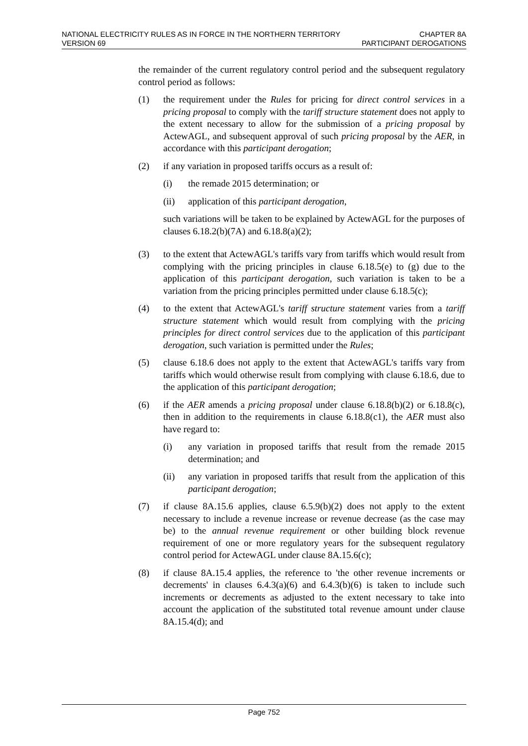NATIONAL ELECTRICITY RULES AS IN FORCE IN THE NORTHERN TERRITORY
VERSION 69
CHAPTER 8A
PARTICIPANT DEROGATIONS
the remainder of the current regulatory control period and the subsequent regulatory control period as follows:
(1) the requirement under the Rules for pricing for direct control services in a pricing proposal to comply with the tariff structure statement does not apply to the extent necessary to allow for the submission of a pricing proposal by ActewAGL, and subsequent approval of such pricing proposal by the AER, in accordance with this participant derogation;
(2) if any variation in proposed tariffs occurs as a result of:
(i) the remade 2015 determination; or
(ii) application of this participant derogation,
such variations will be taken to be explained by ActewAGL for the purposes of clauses 6.18.2(b)(7A) and 6.18.8(a)(2);
(3) to the extent that ActewAGL's tariffs vary from tariffs which would result from complying with the pricing principles in clause 6.18.5(e) to (g) due to the application of this participant derogation, such variation is taken to be a variation from the pricing principles permitted under clause 6.18.5(c);
(4) to the extent that ActewAGL's tariff structure statement varies from a tariff structure statement which would result from complying with the pricing principles for direct control services due to the application of this participant derogation, such variation is permitted under the Rules;
(5) clause 6.18.6 does not apply to the extent that ActewAGL's tariffs vary from tariffs which would otherwise result from complying with clause 6.18.6, due to the application of this participant derogation;
(6) if the AER amends a pricing proposal under clause 6.18.8(b)(2) or 6.18.8(c), then in addition to the requirements in clause 6.18.8(c1), the AER must also have regard to:
(i) any variation in proposed tariffs that result from the remade 2015 determination; and
(ii) any variation in proposed tariffs that result from the application of this participant derogation;
(7) if clause 8A.15.6 applies, clause 6.5.9(b)(2) does not apply to the extent necessary to include a revenue increase or revenue decrease (as the case may be) to the annual revenue requirement or other building block revenue requirement of one or more regulatory years for the subsequent regulatory control period for ActewAGL under clause 8A.15.6(c);
(8) if clause 8A.15.4 applies, the reference to 'the other revenue increments or decrements' in clauses 6.4.3(a)(6) and 6.4.3(b)(6) is taken to include such increments or decrements as adjusted to the extent necessary to take into account the application of the substituted total revenue amount under clause 8A.15.4(d); and
Page 752